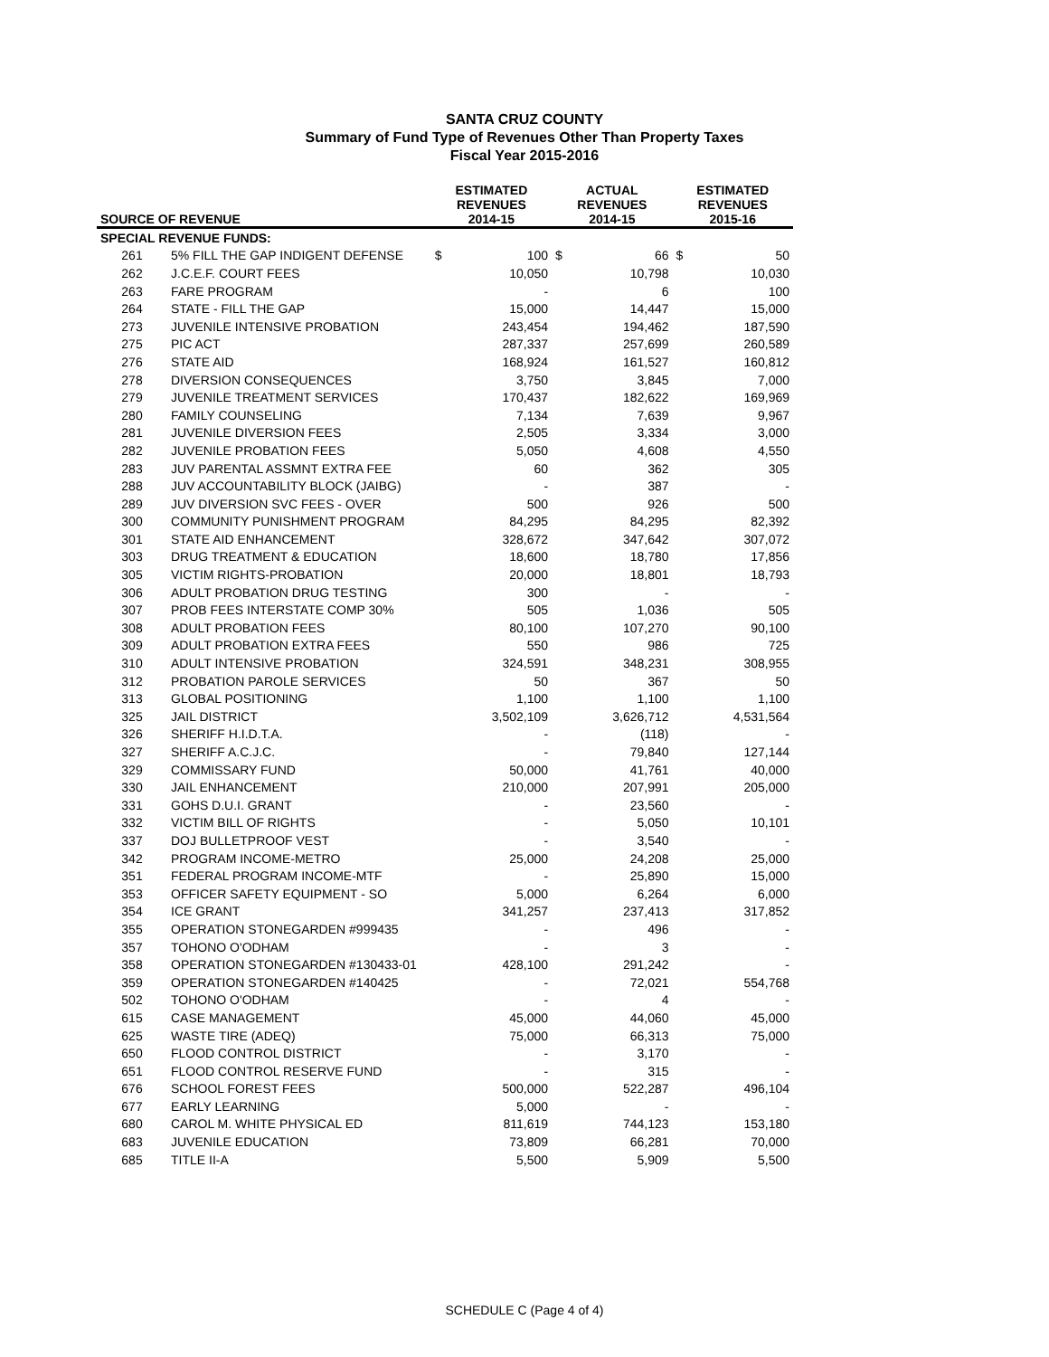SANTA CRUZ COUNTY
Summary of Fund Type of Revenues Other Than Property Taxes
Fiscal Year 2015-2016
| SOURCE OF REVENUE | | ESTIMATED REVENUES 2014-15 | | ACTUAL REVENUES 2014-15 | | ESTIMATED REVENUES 2015-16 | |
| --- | --- | --- | --- | --- | --- | --- | --- |
| SPECIAL REVENUE FUNDS: | | | | | | | |
| 261 | 5% FILL THE GAP INDIGENT DEFENSE | $ | 100 | $ | 66 | $ | 50 |
| 262 | J.C.E.F. COURT FEES | | 10,050 | | 10,798 | | 10,030 |
| 263 | FARE PROGRAM | | - | | 6 | | 100 |
| 264 | STATE - FILL THE GAP | | 15,000 | | 14,447 | | 15,000 |
| 273 | JUVENILE INTENSIVE PROBATION | | 243,454 | | 194,462 | | 187,590 |
| 275 | PIC ACT | | 287,337 | | 257,699 | | 260,589 |
| 276 | STATE AID | | 168,924 | | 161,527 | | 160,812 |
| 278 | DIVERSION CONSEQUENCES | | 3,750 | | 3,845 | | 7,000 |
| 279 | JUVENILE TREATMENT SERVICES | | 170,437 | | 182,622 | | 169,969 |
| 280 | FAMILY COUNSELING | | 7,134 | | 7,639 | | 9,967 |
| 281 | JUVENILE DIVERSION FEES | | 2,505 | | 3,334 | | 3,000 |
| 282 | JUVENILE PROBATION FEES | | 5,050 | | 4,608 | | 4,550 |
| 283 | JUV PARENTAL ASSMNT EXTRA FEE | | 60 | | 362 | | 305 |
| 288 | JUV ACCOUNTABILITY BLOCK (JAIBG) | | - | | 387 | | - |
| 289 | JUV DIVERSION SVC FEES - OVER | | 500 | | 926 | | 500 |
| 300 | COMMUNITY PUNISHMENT PROGRAM | | 84,295 | | 84,295 | | 82,392 |
| 301 | STATE AID ENHANCEMENT | | 328,672 | | 347,642 | | 307,072 |
| 303 | DRUG TREATMENT & EDUCATION | | 18,600 | | 18,780 | | 17,856 |
| 305 | VICTIM RIGHTS-PROBATION | | 20,000 | | 18,801 | | 18,793 |
| 306 | ADULT PROBATION DRUG TESTING | | 300 | | - | | - |
| 307 | PROB FEES INTERSTATE COMP 30% | | 505 | | 1,036 | | 505 |
| 308 | ADULT PROBATION FEES | | 80,100 | | 107,270 | | 90,100 |
| 309 | ADULT PROBATION EXTRA FEES | | 550 | | 986 | | 725 |
| 310 | ADULT INTENSIVE PROBATION | | 324,591 | | 348,231 | | 308,955 |
| 312 | PROBATION PAROLE SERVICES | | 50 | | 367 | | 50 |
| 313 | GLOBAL POSITIONING | | 1,100 | | 1,100 | | 1,100 |
| 325 | JAIL DISTRICT | | 3,502,109 | | 3,626,712 | | 4,531,564 |
| 326 | SHERIFF H.I.D.T.A. | | - | | (118) | | - |
| 327 | SHERIFF A.C.J.C. | | - | | 79,840 | | 127,144 |
| 329 | COMMISSARY FUND | | 50,000 | | 41,761 | | 40,000 |
| 330 | JAIL ENHANCEMENT | | 210,000 | | 207,991 | | 205,000 |
| 331 | GOHS D.U.I. GRANT | | - | | 23,560 | | - |
| 332 | VICTIM BILL OF RIGHTS | | - | | 5,050 | | 10,101 |
| 337 | DOJ BULLETPROOF VEST | | - | | 3,540 | | - |
| 342 | PROGRAM INCOME-METRO | | 25,000 | | 24,208 | | 25,000 |
| 351 | FEDERAL PROGRAM INCOME-MTF | | - | | 25,890 | | 15,000 |
| 353 | OFFICER SAFETY EQUIPMENT - SO | | 5,000 | | 6,264 | | 6,000 |
| 354 | ICE GRANT | | 341,257 | | 237,413 | | 317,852 |
| 355 | OPERATION STONEGARDEN #999435 | | - | | 496 | | - |
| 357 | TOHONO O'ODHAM | | - | | 3 | | - |
| 358 | OPERATION STONEGARDEN #130433-01 | | 428,100 | | 291,242 | | - |
| 359 | OPERATION STONEGARDEN #140425 | | - | | 72,021 | | 554,768 |
| 502 | TOHONO O'ODHAM | | - | | 4 | | - |
| 615 | CASE MANAGEMENT | | 45,000 | | 44,060 | | 45,000 |
| 625 | WASTE TIRE (ADEQ) | | 75,000 | | 66,313 | | 75,000 |
| 650 | FLOOD CONTROL DISTRICT | | - | | 3,170 | | - |
| 651 | FLOOD CONTROL RESERVE FUND | | - | | 315 | | - |
| 676 | SCHOOL FOREST FEES | | 500,000 | | 522,287 | | 496,104 |
| 677 | EARLY LEARNING | | 5,000 | | - | | - |
| 680 | CAROL M. WHITE PHYSICAL ED | | 811,619 | | 744,123 | | 153,180 |
| 683 | JUVENILE EDUCATION | | 73,809 | | 66,281 | | 70,000 |
| 685 | TITLE II-A | | 5,500 | | 5,909 | | 5,500 |
SCHEDULE C (Page 4 of 4)